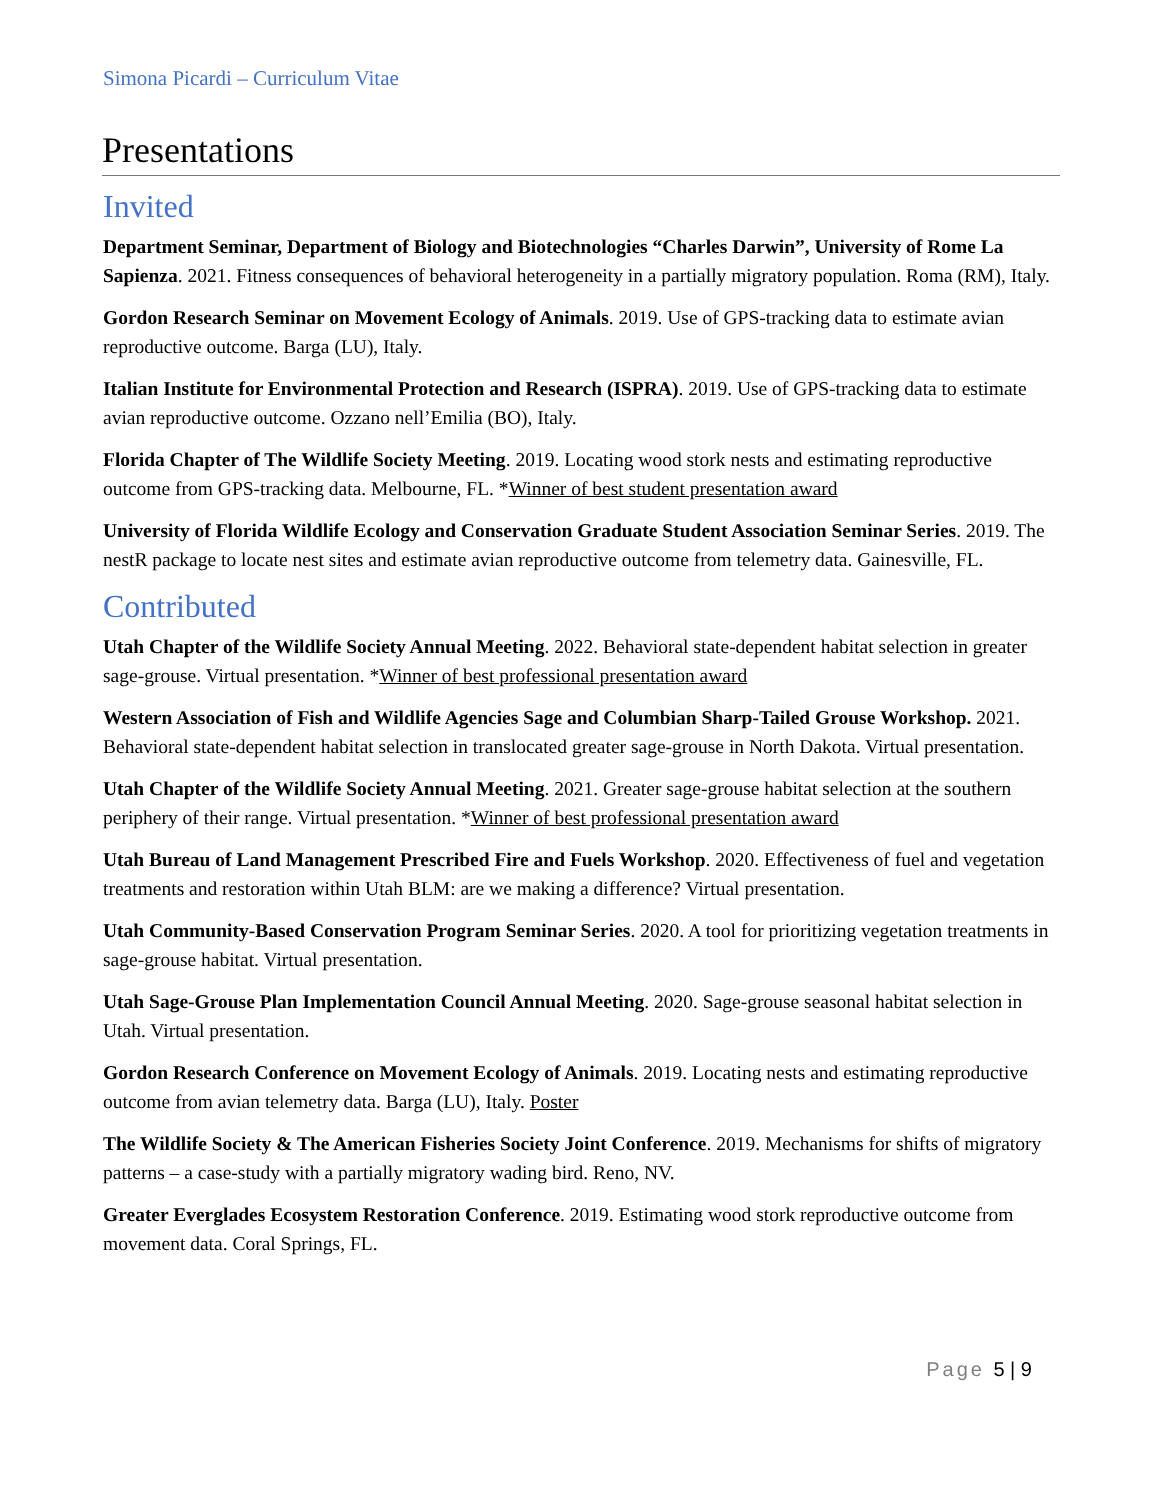Simona Picardi – Curriculum Vitae
Presentations
Invited
Department Seminar, Department of Biology and Biotechnologies “Charles Darwin”, University of Rome La Sapienza. 2021. Fitness consequences of behavioral heterogeneity in a partially migratory population. Roma (RM), Italy.
Gordon Research Seminar on Movement Ecology of Animals. 2019. Use of GPS-tracking data to estimate avian reproductive outcome. Barga (LU), Italy.
Italian Institute for Environmental Protection and Research (ISPRA). 2019. Use of GPS-tracking data to estimate avian reproductive outcome. Ozzano nell’Emilia (BO), Italy.
Florida Chapter of The Wildlife Society Meeting. 2019. Locating wood stork nests and estimating reproductive outcome from GPS-tracking data. Melbourne, FL. *Winner of best student presentation award
University of Florida Wildlife Ecology and Conservation Graduate Student Association Seminar Series. 2019. The nestR package to locate nest sites and estimate avian reproductive outcome from telemetry data. Gainesville, FL.
Contributed
Utah Chapter of the Wildlife Society Annual Meeting. 2022. Behavioral state-dependent habitat selection in greater sage-grouse. Virtual presentation. *Winner of best professional presentation award
Western Association of Fish and Wildlife Agencies Sage and Columbian Sharp-Tailed Grouse Workshop. 2021. Behavioral state-dependent habitat selection in translocated greater sage-grouse in North Dakota. Virtual presentation.
Utah Chapter of the Wildlife Society Annual Meeting. 2021. Greater sage-grouse habitat selection at the southern periphery of their range. Virtual presentation. *Winner of best professional presentation award
Utah Bureau of Land Management Prescribed Fire and Fuels Workshop. 2020. Effectiveness of fuel and vegetation treatments and restoration within Utah BLM: are we making a difference? Virtual presentation.
Utah Community-Based Conservation Program Seminar Series. 2020. A tool for prioritizing vegetation treatments in sage-grouse habitat. Virtual presentation.
Utah Sage-Grouse Plan Implementation Council Annual Meeting. 2020. Sage-grouse seasonal habitat selection in Utah. Virtual presentation.
Gordon Research Conference on Movement Ecology of Animals. 2019. Locating nests and estimating reproductive outcome from avian telemetry data. Barga (LU), Italy. Poster
The Wildlife Society & The American Fisheries Society Joint Conference. 2019. Mechanisms for shifts of migratory patterns – a case-study with a partially migratory wading bird. Reno, NV.
Greater Everglades Ecosystem Restoration Conference. 2019. Estimating wood stork reproductive outcome from movement data. Coral Springs, FL.
Page 5 | 9